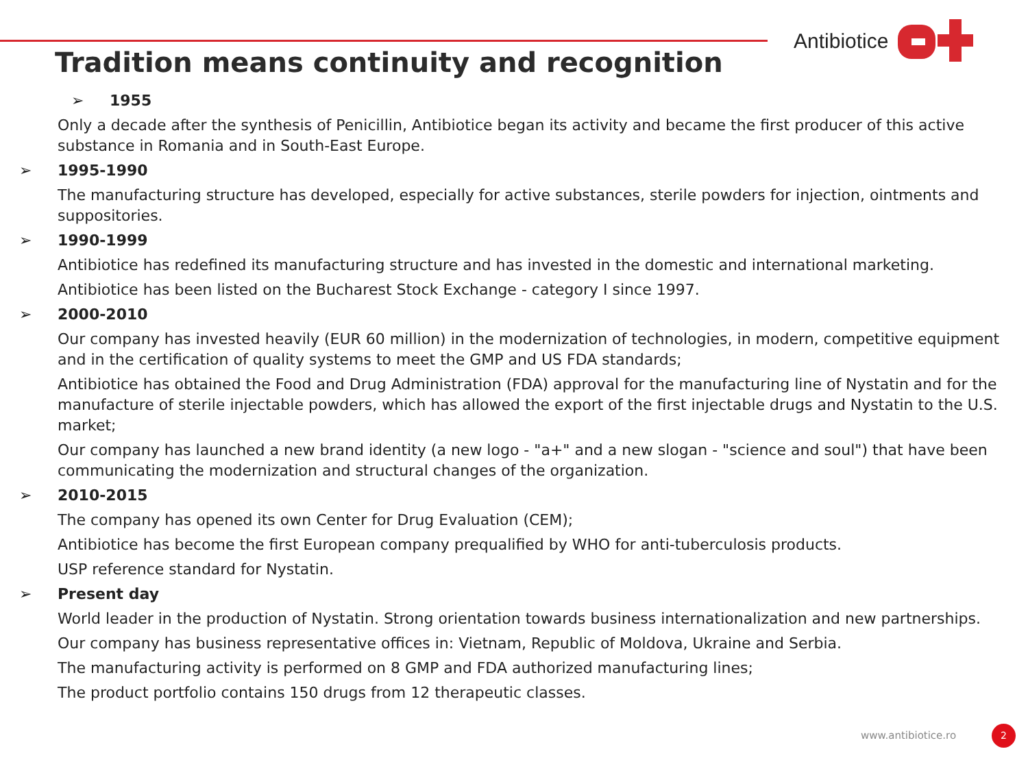Antibiotice
Tradition means continuity and recognition
➢ 1955
Only a decade after the synthesis of Penicillin, Antibiotice began its activity and became the first producer of this active substance in Romania and in South-East Europe.
➢ 1995-1990
The manufacturing structure has developed, especially for active substances, sterile powders for injection, ointments and suppositories.
➢ 1990-1999
Antibiotice has redefined its manufacturing structure and has invested in the domestic and international marketing.
Antibiotice has been listed on the Bucharest Stock Exchange - category I since 1997.
➢ 2000-2010
Our company has invested heavily (EUR 60 million) in the modernization of technologies, in modern, competitive equipment and in the certification of quality systems to meet the GMP and US FDA standards;
Antibiotice has obtained the Food and Drug Administration (FDA) approval for the manufacturing line of Nystatin and for the manufacture of sterile injectable powders, which has allowed the export of the first injectable drugs and Nystatin to the U.S. market;
Our company has launched a new brand identity (a new logo - "a+" and a new slogan - "science and soul") that have been communicating the modernization and structural changes of the organization.
➢ 2010-2015
The company has opened its own Center for Drug Evaluation (CEM);
Antibiotice has become the first European company prequalified by WHO for anti-tuberculosis products.
USP reference standard for Nystatin.
➢ Present day
World leader in the production of Nystatin. Strong orientation towards business internationalization and new partnerships.
Our company has business representative offices in: Vietnam, Republic of Moldova, Ukraine and Serbia.
The manufacturing activity is performed on 8 GMP and FDA authorized manufacturing lines;
The product portfolio contains 150 drugs from 12 therapeutic classes.
www.antibiotice.ro 2